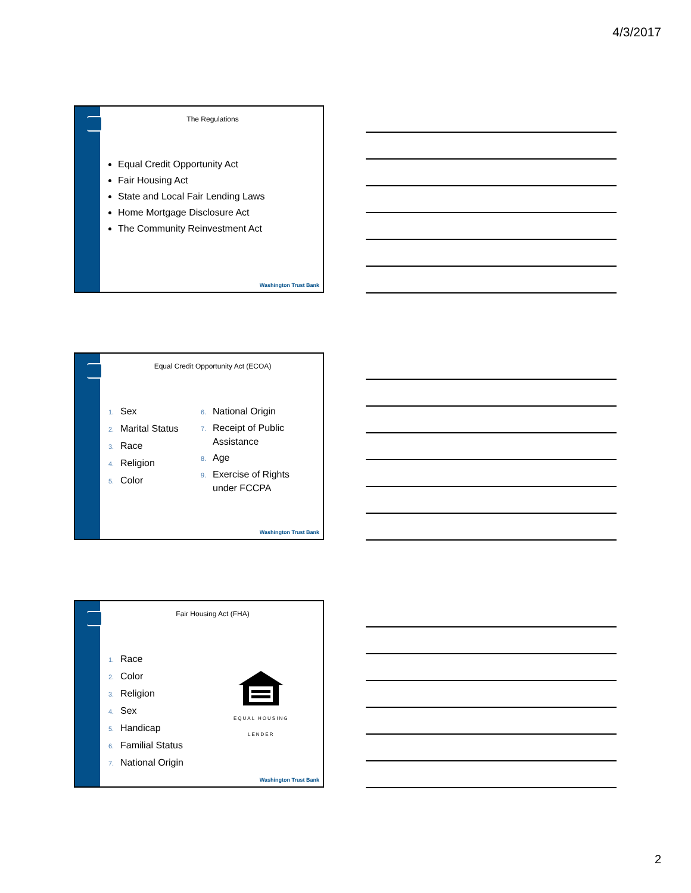4/3/2017
The Regulations
Equal Credit Opportunity Act
Fair Housing Act
State and Local Fair Lending Laws
Home Mortgage Disclosure Act
The Community Reinvestment Act
Washington Trust Bank
Equal Credit Opportunity Act (ECOA)
1. Sex
2. Marital Status
3. Race
4. Religion
5. Color
6. National Origin
7. Receipt of Public
Assistance
8. Age
9. Exercise of Rights
under FCCPA
Washington Trust Bank
Fair Housing Act (FHA)
1. Race
2. Color
3. Religion
4. Sex
5. Handicap
6. Familial Status
7. National Origin
EQUAL HOUSING
LENDER
Washington Trust Bank
2